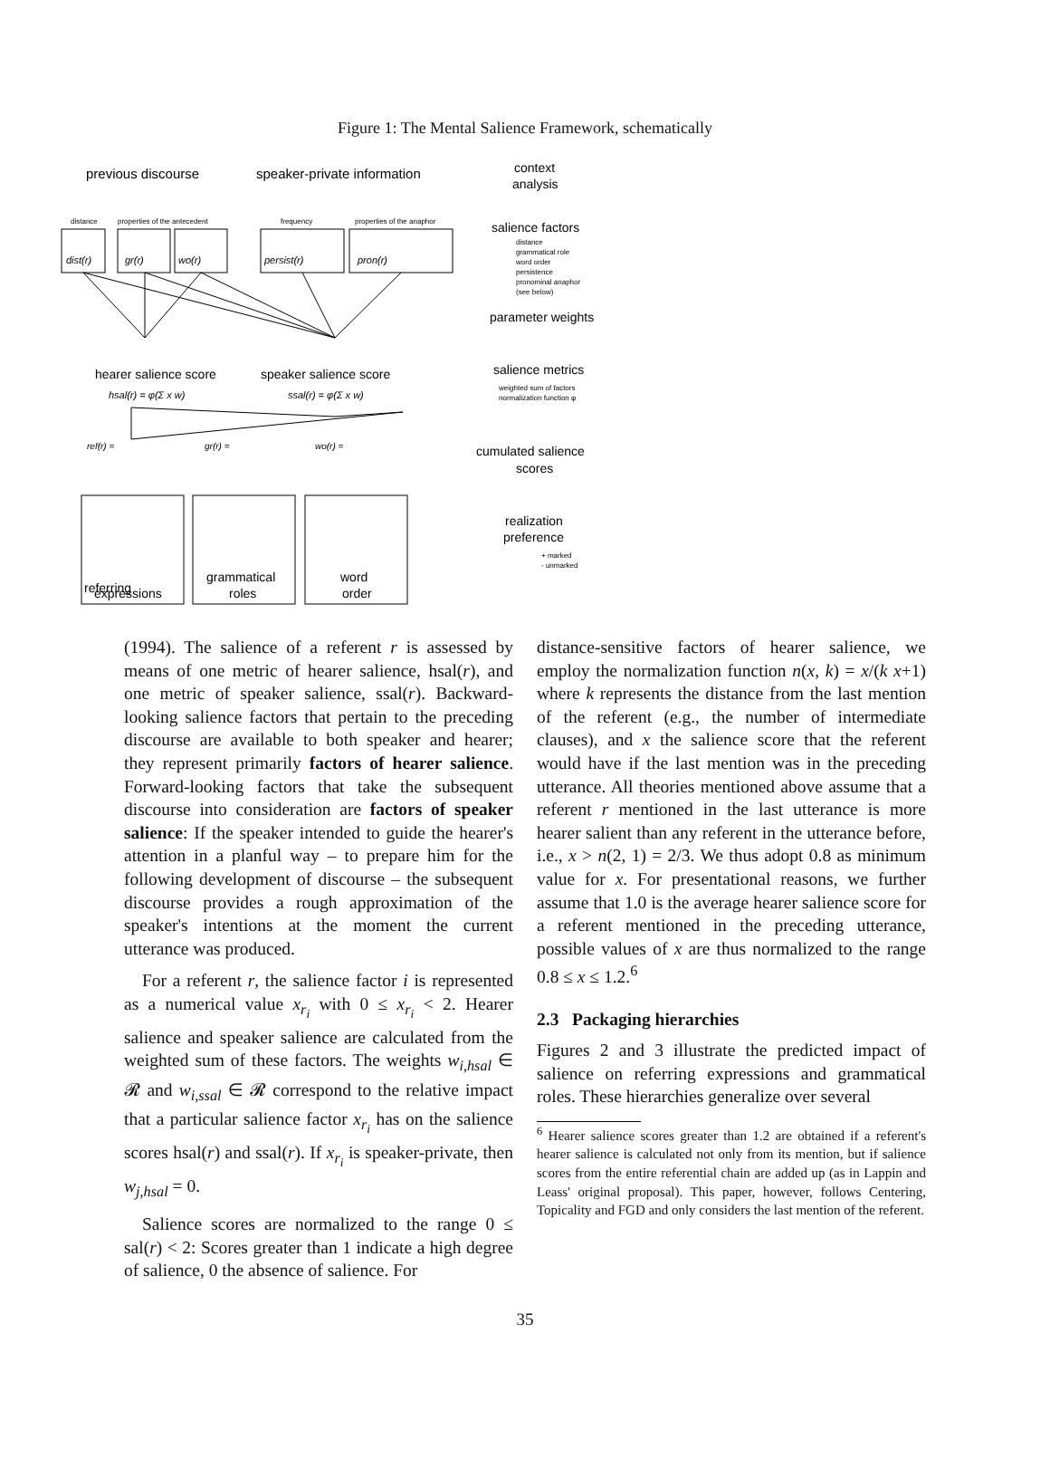Figure 1: The Mental Salience Framework, schematically
previous discourse
speaker-private information
context
analysis
salience factors
distance
grammatical role
word order
persistence
pronominal anaphor
(see below)
parameter weights
salience metrics
weighted sum of factors
normalization function φ
cumulated salience
scores
realization
preference
+ marked
- unmarked
dist(r)
gr(r)
wo(r)
persist(r)
pron(r)
distance
properties of the antecedent
frequency
properties of the anaphor
hearer salience score
speaker salience score
hsal(r) = φ(Σ x w)
ssal(r) = φ(Σ x w)
ref(r) =
gr(r) =
wo(r) =
referring
grammatical
roles
word
order
expressions
(1994). The salience of a referent r is assessed by means of one metric of hearer salience, hsal(r), and one metric of speaker salience, ssal(r). Backward-looking salience factors that pertain to the preceding discourse are available to both speaker and hearer; they represent primarily factors of hearer salience. Forward-looking factors that take the subsequent discourse into consideration are factors of speaker salience: If the speaker intended to guide the hearer's attention in a planful way – to prepare him for the following development of discourse – the subsequent discourse provides a rough approximation of the speaker's intentions at the moment the current utterance was produced.
For a referent r, the salience factor i is represented as a numerical value x<sub>r<sub>i</sub></sub> with 0 ≤ x<sub>r<sub>i</sub></sub> < 2. Hearer salience and speaker salience are calculated from the weighted sum of these factors. The weights w<sub>i,hsal</sub> ∈ 𝓡 and w<sub>i,ssal</sub> ∈ 𝓡 correspond to the relative impact that a particular salience factor x<sub>r<sub>i</sub></sub> has on the salience scores hsal(r) and ssal(r). If x<sub>r<sub>i</sub></sub> is speaker-private, then w<sub>j,hsal</sub> = 0.
Salience scores are normalized to the range 0 ≤ sal(r) < 2: Scores greater than 1 indicate a high degree of salience, 0 the absence of salience. For
distance-sensitive factors of hearer salience, we employ the normalization function n(x, k) = x/(k x+1) where k represents the distance from the last mention of the referent (e.g., the number of intermediate clauses), and x the salience score that the referent would have if the last mention was in the preceding utterance. All theories mentioned above assume that a referent r mentioned in the last utterance is more hearer salient than any referent in the utterance before, i.e., x > n(2, 1) = 2/3. We thus adopt 0.8 as minimum value for x. For presentational reasons, we further assume that 1.0 is the average hearer salience score for a referent mentioned in the preceding utterance, possible values of x are thus normalized to the range 0.8 ≤ x ≤ 1.2.<sup>6</sup>
2.3 Packaging hierarchies
Figures 2 and 3 illustrate the predicted impact of salience on referring expressions and grammatical roles. These hierarchies generalize over several
<sup>6</sup> Hearer salience scores greater than 1.2 are obtained if a referent's hearer salience is calculated not only from its mention, but if salience scores from the entire referential chain are added up (as in Lappin and Leass' original proposal). This paper, however, follows Centering, Topicality and FGD and only considers the last mention of the referent.
35